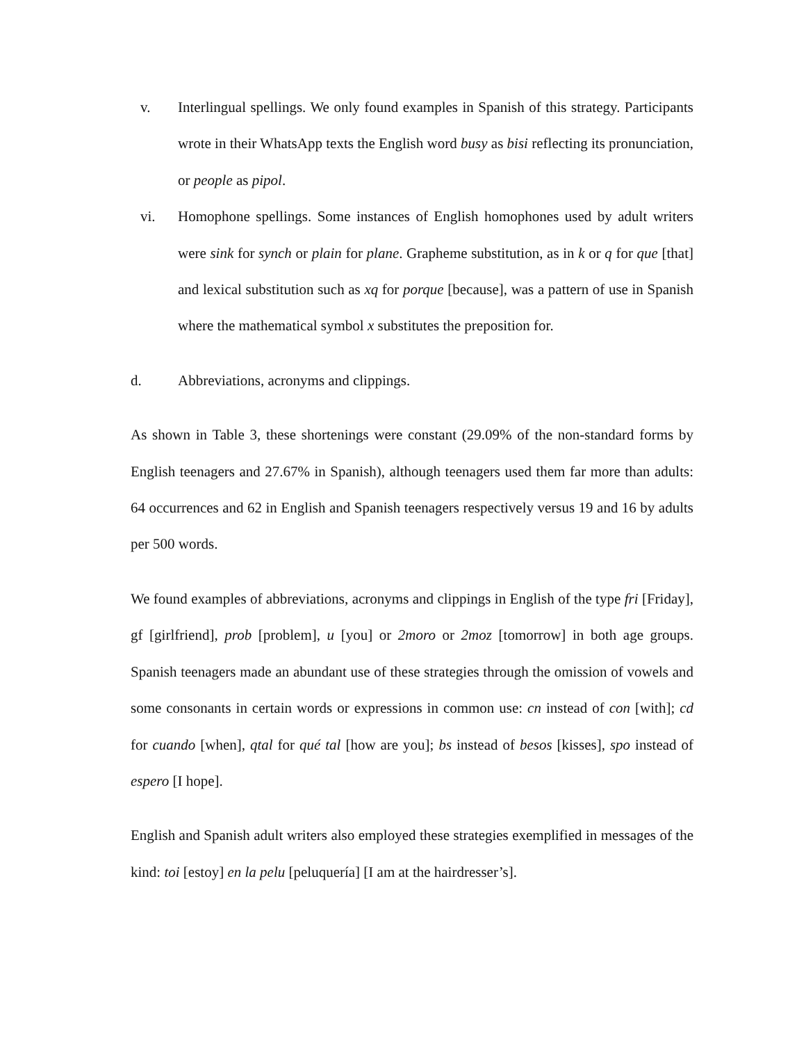v. Interlingual spellings. We only found examples in Spanish of this strategy. Participants wrote in their WhatsApp texts the English word busy as bisi reflecting its pronunciation, or people as pipol.
vi. Homophone spellings. Some instances of English homophones used by adult writers were sink for synch or plain for plane. Grapheme substitution, as in k or q for que [that] and lexical substitution such as xq for porque [because], was a pattern of use in Spanish where the mathematical symbol x substitutes the preposition for.
d. Abbreviations, acronyms and clippings.
As shown in Table 3, these shortenings were constant (29.09% of the non-standard forms by English teenagers and 27.67% in Spanish), although teenagers used them far more than adults: 64 occurrences and 62 in English and Spanish teenagers respectively versus 19 and 16 by adults per 500 words.
We found examples of abbreviations, acronyms and clippings in English of the type fri [Friday], gf [girlfriend], prob [problem], u [you] or 2moro or 2moz [tomorrow] in both age groups. Spanish teenagers made an abundant use of these strategies through the omission of vowels and some consonants in certain words or expressions in common use: cn instead of con [with]; cd for cuando [when], qtal for qué tal [how are you]; bs instead of besos [kisses], spo instead of espero [I hope].
English and Spanish adult writers also employed these strategies exemplified in messages of the kind: toi [estoy] en la pelu [peluquería] [I am at the hairdresser’s].